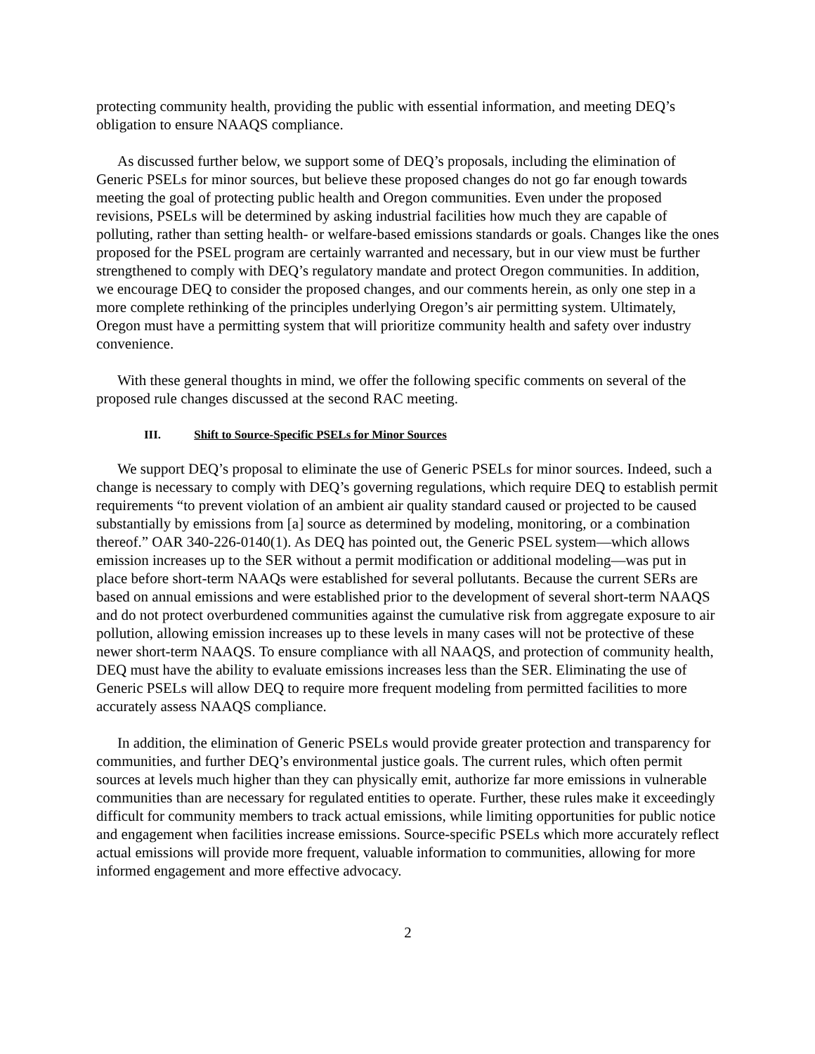protecting community health, providing the public with essential information, and meeting DEQ’s obligation to ensure NAAQS compliance.
As discussed further below, we support some of DEQ’s proposals, including the elimination of Generic PSELs for minor sources, but believe these proposed changes do not go far enough towards meeting the goal of protecting public health and Oregon communities. Even under the proposed revisions, PSELs will be determined by asking industrial facilities how much they are capable of polluting, rather than setting health- or welfare-based emissions standards or goals. Changes like the ones proposed for the PSEL program are certainly warranted and necessary, but in our view must be further strengthened to comply with DEQ’s regulatory mandate and protect Oregon communities. In addition, we encourage DEQ to consider the proposed changes, and our comments herein, as only one step in a more complete rethinking of the principles underlying Oregon’s air permitting system. Ultimately, Oregon must have a permitting system that will prioritize community health and safety over industry convenience.
With these general thoughts in mind, we offer the following specific comments on several of the proposed rule changes discussed at the second RAC meeting.
III. Shift to Source-Specific PSELs for Minor Sources
We support DEQ’s proposal to eliminate the use of Generic PSELs for minor sources. Indeed, such a change is necessary to comply with DEQ’s governing regulations, which require DEQ to establish permit requirements “to prevent violation of an ambient air quality standard caused or projected to be caused substantially by emissions from [a] source as determined by modeling, monitoring, or a combination thereof.” OAR 340-226-0140(1). As DEQ has pointed out, the Generic PSEL system—which allows emission increases up to the SER without a permit modification or additional modeling—was put in place before short-term NAAQs were established for several pollutants. Because the current SERs are based on annual emissions and were established prior to the development of several short-term NAAQS and do not protect overburdened communities against the cumulative risk from aggregate exposure to air pollution, allowing emission increases up to these levels in many cases will not be protective of these newer short-term NAAQS. To ensure compliance with all NAAQS, and protection of community health, DEQ must have the ability to evaluate emissions increases less than the SER. Eliminating the use of Generic PSELs will allow DEQ to require more frequent modeling from permitted facilities to more accurately assess NAAQS compliance.
In addition, the elimination of Generic PSELs would provide greater protection and transparency for communities, and further DEQ’s environmental justice goals. The current rules, which often permit sources at levels much higher than they can physically emit, authorize far more emissions in vulnerable communities than are necessary for regulated entities to operate. Further, these rules make it exceedingly difficult for community members to track actual emissions, while limiting opportunities for public notice and engagement when facilities increase emissions. Source-specific PSELs which more accurately reflect actual emissions will provide more frequent, valuable information to communities, allowing for more informed engagement and more effective advocacy.
2